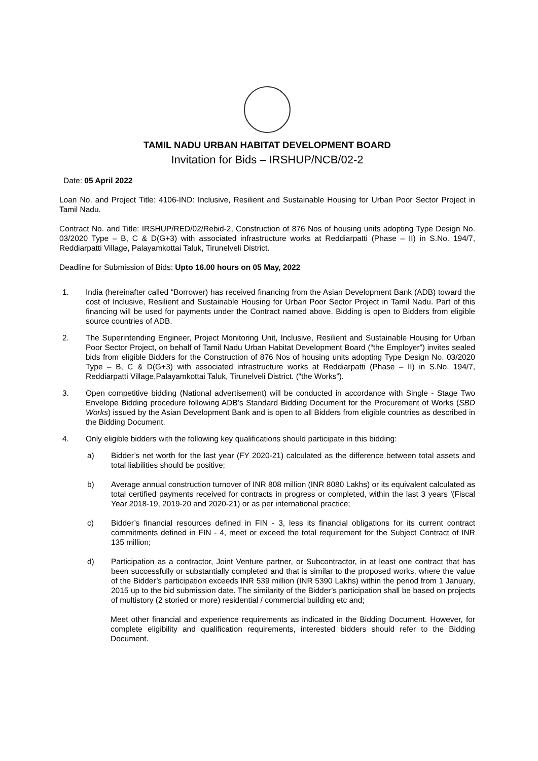TAMIL NADU URBAN HABITAT DEVELOPMENT BOARD
Invitation for Bids – IRSHUP/NCB/02-2
Date: 05 April 2022
Loan No. and Project Title: 4106-IND: Inclusive, Resilient and Sustainable Housing for Urban Poor Sector Project in Tamil Nadu.
Contract No. and Title: IRSHUP/RED/02/Rebid-2, Construction of 876 Nos of housing units adopting Type Design No. 03/2020 Type – B, C & D(G+3) with associated infrastructure works at Reddiarpatti (Phase – II) in S.No. 194/7, Reddiarpatti Village, Palayamkottai Taluk, Tirunelveli District.
Deadline for Submission of Bids: Upto 16.00 hours on 05 May, 2022
1. India (hereinafter called “Borrower) has received financing from the Asian Development Bank (ADB) toward the cost of Inclusive, Resilient and Sustainable Housing for Urban Poor Sector Project in Tamil Nadu. Part of this financing will be used for payments under the Contract named above. Bidding is open to Bidders from eligible source countries of ADB.
2. The Superintending Engineer, Project Monitoring Unit, Inclusive, Resilient and Sustainable Housing for Urban Poor Sector Project, on behalf of Tamil Nadu Urban Habitat Development Board (“the Employer”) invites sealed bids from eligible Bidders for the Construction of 876 Nos of housing units adopting Type Design No. 03/2020 Type – B, C & D(G+3) with associated infrastructure works at Reddiarpatti (Phase – II) in S.No. 194/7, Reddiarpatti Village,Palayamkottai Taluk, Tirunelveli District. (“the Works”).
3. Open competitive bidding (National advertisement) will be conducted in accordance with Single - Stage Two Envelope Bidding procedure following ADB’s Standard Bidding Document for the Procurement of Works (SBD Works) issued by the Asian Development Bank and is open to all Bidders from eligible countries as described in the Bidding Document.
4. Only eligible bidders with the following key qualifications should participate in this bidding:
a) Bidder’s net worth for the last year (FY 2020-21) calculated as the difference between total assets and total liabilities should be positive;
b) Average annual construction turnover of INR 808 million (INR 8080 Lakhs) or its equivalent calculated as total certified payments received for contracts in progress or completed, within the last 3 years '(Fiscal Year 2018-19, 2019-20 and 2020-21) or as per international practice;
c) Bidder’s financial resources defined in FIN - 3, less its financial obligations for its current contract commitments defined in FIN - 4, meet or exceed the total requirement for the Subject Contract of INR 135 million;
d) Participation as a contractor, Joint Venture partner, or Subcontractor, in at least one contract that has been successfully or substantially completed and that is similar to the proposed works, where the value of the Bidder’s participation exceeds INR 539 million (INR 5390 Lakhs) within the period from 1 January, 2015 up to the bid submission date. The similarity of the Bidder’s participation shall be based on projects of multistory (2 storied or more) residential / commercial building etc and;
Meet other financial and experience requirements as indicated in the Bidding Document. However, for complete eligibility and qualification requirements, interested bidders should refer to the Bidding Document.